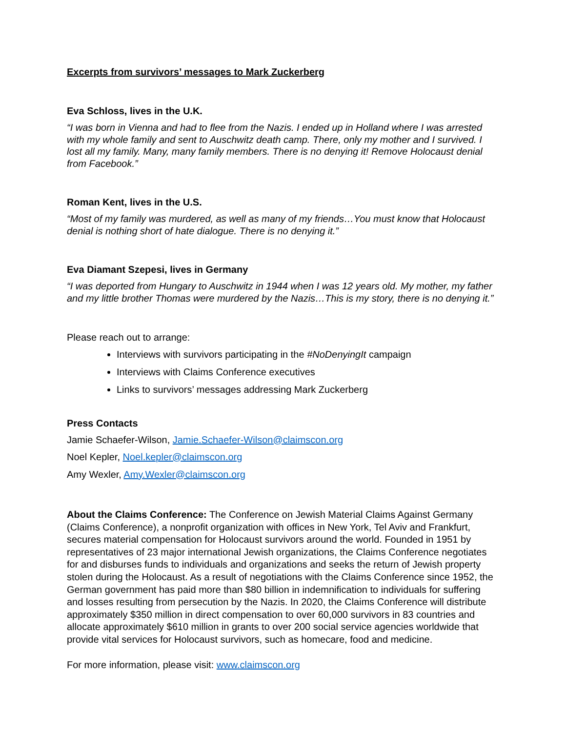Excerpts from survivors’ messages to Mark Zuckerberg
Eva Schloss, lives in the U.K.
“I was born in Vienna and had to flee from the Nazis. I ended up in Holland where I was arrested with my whole family and sent to Auschwitz death camp. There, only my mother and I survived. I lost all my family. Many, many family members. There is no denying it! Remove Holocaust denial from Facebook.”
Roman Kent, lives in the U.S.
“Most of my family was murdered, as well as many of my friends…You must know that Holocaust denial is nothing short of hate dialogue. There is no denying it.”
Eva Diamant Szepesi, lives in Germany
“I was deported from Hungary to Auschwitz in 1944 when I was 12 years old. My mother, my father and my little brother Thomas were murdered by the Nazis…This is my story, there is no denying it.”
Please reach out to arrange:
Interviews with survivors participating in the #NoDenyingIt campaign
Interviews with Claims Conference executives
Links to survivors’ messages addressing Mark Zuckerberg
Press Contacts
Jamie Schaefer-Wilson, Jamie.Schaefer-Wilson@claimscon.org
Noel Kepler, Noel.kepler@claimscon.org
Amy Wexler, Amy.Wexler@claimscon.org
About the Claims Conference: The Conference on Jewish Material Claims Against Germany (Claims Conference), a nonprofit organization with offices in New York, Tel Aviv and Frankfurt, secures material compensation for Holocaust survivors around the world. Founded in 1951 by representatives of 23 major international Jewish organizations, the Claims Conference negotiates for and disburses funds to individuals and organizations and seeks the return of Jewish property stolen during the Holocaust. As a result of negotiations with the Claims Conference since 1952, the German government has paid more than $80 billion in indemnification to individuals for suffering and losses resulting from persecution by the Nazis. In 2020, the Claims Conference will distribute approximately $350 million in direct compensation to over 60,000 survivors in 83 countries and allocate approximately $610 million in grants to over 200 social service agencies worldwide that provide vital services for Holocaust survivors, such as homecare, food and medicine.
For more information, please visit: www.claimscon.org